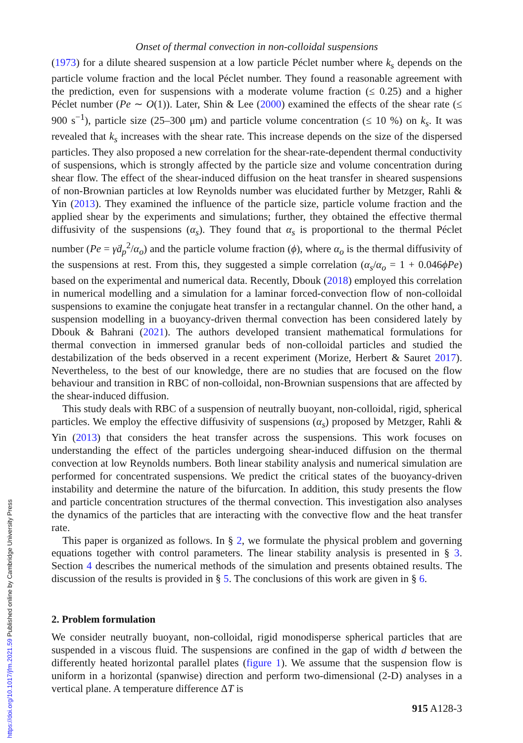Onset of thermal convection in non-colloidal suspensions
(1973) for a dilute sheared suspension at a low particle Péclet number where k<sub>s</sub> depends on the particle volume fraction and the local Péclet number. They found a reasonable agreement with the prediction, even for suspensions with a moderate volume fraction (≤ 0.25) and a higher Péclet number (Pe ∼ O(1)). Later, Shin & Lee (2000) examined the effects of the shear rate (≤ 900 s<sup>−1</sup>), particle size (25–300 μm) and particle volume concentration (≤ 10 %) on k<sub>s</sub>. It was revealed that k<sub>s</sub> increases with the shear rate. This increase depends on the size of the dispersed particles. They also proposed a new correlation for the shear-rate-dependent thermal conductivity of suspensions, which is strongly affected by the particle size and volume concentration during shear flow. The effect of the shear-induced diffusion on the heat transfer in sheared suspensions of non-Brownian particles at low Reynolds number was elucidated further by Metzger, Rahli & Yin (2013). They examined the influence of the particle size, particle volume fraction and the applied shear by the experiments and simulations; further, they obtained the effective thermal diffusivity of the suspensions (α<sub>s</sub>). They found that α<sub>s</sub> is proportional to the thermal Péclet number (Pe = γ̇d<sub>p</sub><sup>2</sup>/α<sub>o</sub>) and the particle volume fraction (ϕ), where α<sub>o</sub> is the thermal diffusivity of the suspensions at rest. From this, they suggested a simple correlation (α<sub>s</sub>/α<sub>o</sub> = 1 + 0.046ϕPe) based on the experimental and numerical data. Recently, Dbouk (2018) employed this correlation in numerical modelling and a simulation for a laminar forced-convection flow of non-colloidal suspensions to examine the conjugate heat transfer in a rectangular channel. On the other hand, a suspension modelling in a buoyancy-driven thermal convection has been considered lately by Dbouk & Bahrani (2021). The authors developed transient mathematical formulations for thermal convection in immersed granular beds of non-colloidal particles and studied the destabilization of the beds observed in a recent experiment (Morize, Herbert & Sauret 2017). Nevertheless, to the best of our knowledge, there are no studies that are focused on the flow behaviour and transition in RBC of non-colloidal, non-Brownian suspensions that are affected by the shear-induced diffusion.
This study deals with RBC of a suspension of neutrally buoyant, non-colloidal, rigid, spherical particles. We employ the effective diffusivity of suspensions (α<sub>s</sub>) proposed by Metzger, Rahli & Yin (2013) that considers the heat transfer across the suspensions. This work focuses on understanding the effect of the particles undergoing shear-induced diffusion on the thermal convection at low Reynolds numbers. Both linear stability analysis and numerical simulation are performed for concentrated suspensions. We predict the critical states of the buoyancy-driven instability and determine the nature of the bifurcation. In addition, this study presents the flow and particle concentration structures of the thermal convection. This investigation also analyses the dynamics of the particles that are interacting with the convective flow and the heat transfer rate.
This paper is organized as follows. In § 2, we formulate the physical problem and governing equations together with control parameters. The linear stability analysis is presented in § 3. Section 4 describes the numerical methods of the simulation and presents obtained results. The discussion of the results is provided in § 5. The conclusions of this work are given in § 6.
2. Problem formulation
We consider neutrally buoyant, non-colloidal, rigid monodisperse spherical particles that are suspended in a viscous fluid. The suspensions are confined in the gap of width d between the differently heated horizontal parallel plates (figure 1). We assume that the suspension flow is uniform in a horizontal (spanwise) direction and perform two-dimensional (2-D) analyses in a vertical plane. A temperature difference ΔT is
915 A128-3
https://doi.org/10.1017/jfm.2021.59 Published online by Cambridge University Press